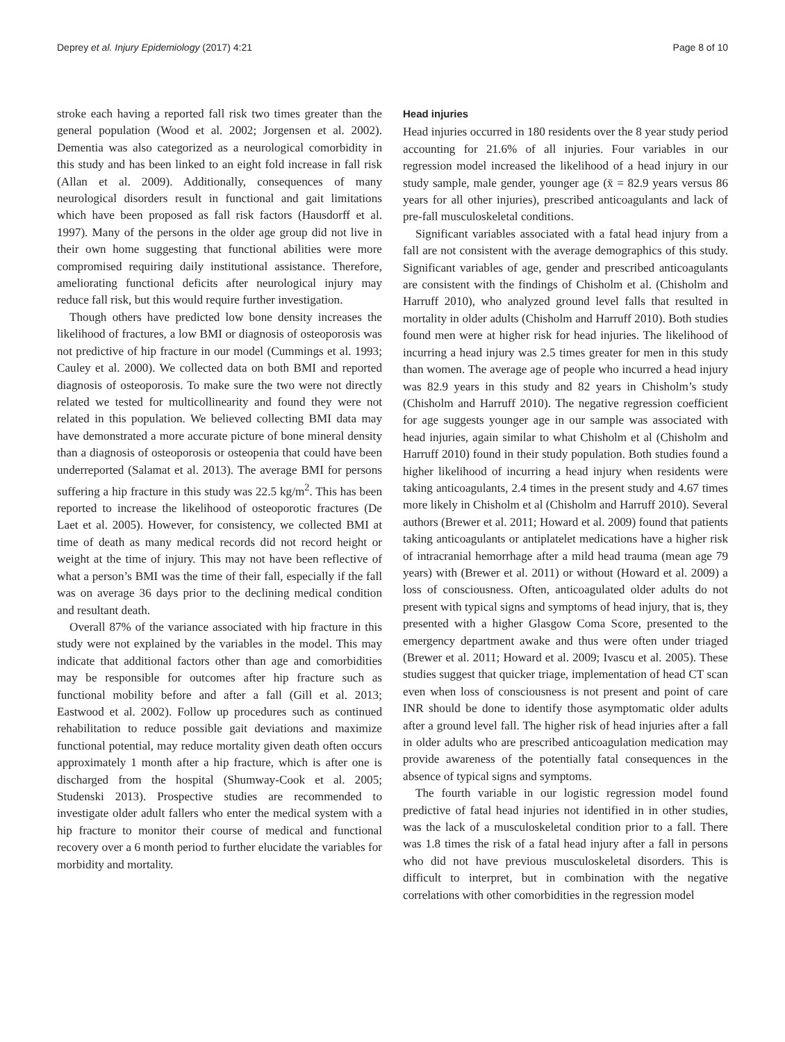Deprey et al. Injury Epidemiology (2017) 4:21 Page 8 of 10
stroke each having a reported fall risk two times greater than the general population (Wood et al. 2002; Jorgensen et al. 2002). Dementia was also categorized as a neurological comorbidity in this study and has been linked to an eight fold increase in fall risk (Allan et al. 2009). Additionally, consequences of many neurological disorders result in functional and gait limitations which have been proposed as fall risk factors (Hausdorff et al. 1997). Many of the persons in the older age group did not live in their own home suggesting that functional abilities were more compromised requiring daily institutional assistance. Therefore, ameliorating functional deficits after neurological injury may reduce fall risk, but this would require further investigation.
Though others have predicted low bone density increases the likelihood of fractures, a low BMI or diagnosis of osteoporosis was not predictive of hip fracture in our model (Cummings et al. 1993; Cauley et al. 2000). We collected data on both BMI and reported diagnosis of osteoporosis. To make sure the two were not directly related we tested for multicollinearity and found they were not related in this population. We believed collecting BMI data may have demonstrated a more accurate picture of bone mineral density than a diagnosis of osteoporosis or osteopenia that could have been underreported (Salamat et al. 2013). The average BMI for persons suffering a hip fracture in this study was 22.5 kg/m<sup>2</sup>. This has been reported to increase the likelihood of osteoporotic fractures (De Laet et al. 2005). However, for consistency, we collected BMI at time of death as many medical records did not record height or weight at the time of injury. This may not have been reflective of what a person’s BMI was the time of their fall, especially if the fall was on average 36 days prior to the declining medical condition and resultant death.
Overall 87% of the variance associated with hip fracture in this study were not explained by the variables in the model. This may indicate that additional factors other than age and comorbidities may be responsible for outcomes after hip fracture such as functional mobility before and after a fall (Gill et al. 2013; Eastwood et al. 2002). Follow up procedures such as continued rehabilitation to reduce possible gait deviations and maximize functional potential, may reduce mortality given death often occurs approximately 1 month after a hip fracture, which is after one is discharged from the hospital (Shumway-Cook et al. 2005; Studenski 2013). Prospective studies are recommended to investigate older adult fallers who enter the medical system with a hip fracture to monitor their course of medical and functional recovery over a 6 month period to further elucidate the variables for morbidity and mortality.
Head injuries
Head injuries occurred in 180 residents over the 8 year study period accounting for 21.6% of all injuries. Four variables in our regression model increased the likelihood of a head injury in our study sample, male gender, younger age (x̄ = 82.9 years versus 86 years for all other injuries), prescribed anticoagulants and lack of pre-fall musculoskeletal conditions.
Significant variables associated with a fatal head injury from a fall are not consistent with the average demographics of this study. Significant variables of age, gender and prescribed anticoagulants are consistent with the findings of Chisholm et al. (Chisholm and Harruff 2010), who analyzed ground level falls that resulted in mortality in older adults (Chisholm and Harruff 2010). Both studies found men were at higher risk for head injuries. The likelihood of incurring a head injury was 2.5 times greater for men in this study than women. The average age of people who incurred a head injury was 82.9 years in this study and 82 years in Chisholm’s study (Chisholm and Harruff 2010). The negative regression coefficient for age suggests younger age in our sample was associated with head injuries, again similar to what Chisholm et al (Chisholm and Harruff 2010) found in their study population. Both studies found a higher likelihood of incurring a head injury when residents were taking anticoagulants, 2.4 times in the present study and 4.67 times more likely in Chisholm et al (Chisholm and Harruff 2010). Several authors (Brewer et al. 2011; Howard et al. 2009) found that patients taking anticoagulants or antiplatelet medications have a higher risk of intracranial hemorrhage after a mild head trauma (mean age 79 years) with (Brewer et al. 2011) or without (Howard et al. 2009) a loss of consciousness. Often, anticoagulated older adults do not present with typical signs and symptoms of head injury, that is, they presented with a higher Glasgow Coma Score, presented to the emergency department awake and thus were often under triaged (Brewer et al. 2011; Howard et al. 2009; Ivascu et al. 2005). These studies suggest that quicker triage, implementation of head CT scan even when loss of consciousness is not present and point of care INR should be done to identify those asymptomatic older adults after a ground level fall. The higher risk of head injuries after a fall in older adults who are prescribed anticoagulation medication may provide awareness of the potentially fatal consequences in the absence of typical signs and symptoms.
The fourth variable in our logistic regression model found predictive of fatal head injuries not identified in in other studies, was the lack of a musculoskeletal condition prior to a fall. There was 1.8 times the risk of a fatal head injury after a fall in persons who did not have previous musculoskeletal disorders. This is difficult to interpret, but in combination with the negative correlations with other comorbidities in the regression model